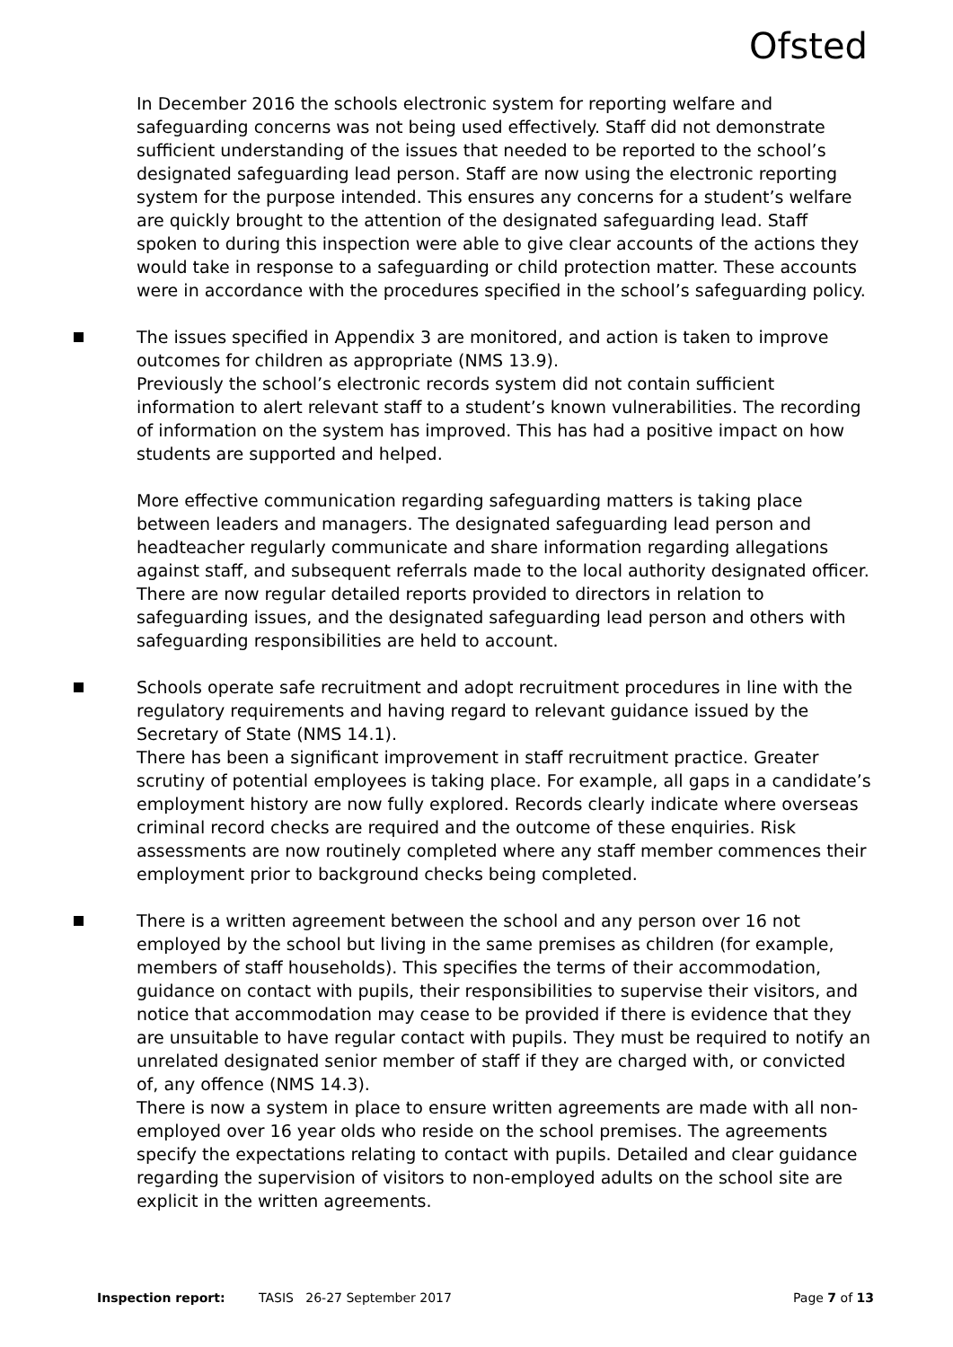Ofsted
In December 2016 the schools electronic system for reporting welfare and safeguarding concerns was not being used effectively. Staff did not demonstrate sufficient understanding of the issues that needed to be reported to the school’s designated safeguarding lead person. Staff are now using the electronic reporting system for the purpose intended. This ensures any concerns for a student’s welfare are quickly brought to the attention of the designated safeguarding lead. Staff spoken to during this inspection were able to give clear accounts of the actions they would take in response to a safeguarding or child protection matter. These accounts were in accordance with the procedures specified in the school’s safeguarding policy.
The issues specified in Appendix 3 are monitored, and action is taken to improve outcomes for children as appropriate (NMS 13.9).
Previously the school’s electronic records system did not contain sufficient information to alert relevant staff to a student’s known vulnerabilities. The recording of information on the system has improved. This has had a positive impact on how students are supported and helped.
More effective communication regarding safeguarding matters is taking place between leaders and managers. The designated safeguarding lead person and headteacher regularly communicate and share information regarding allegations against staff, and subsequent referrals made to the local authority designated officer. There are now regular detailed reports provided to directors in relation to safeguarding issues, and the designated safeguarding lead person and others with safeguarding responsibilities are held to account.
Schools operate safe recruitment and adopt recruitment procedures in line with the regulatory requirements and having regard to relevant guidance issued by the Secretary of State (NMS 14.1).
There has been a significant improvement in staff recruitment practice. Greater scrutiny of potential employees is taking place. For example, all gaps in a candidate’s employment history are now fully explored. Records clearly indicate where overseas criminal record checks are required and the outcome of these enquiries. Risk assessments are now routinely completed where any staff member commences their employment prior to background checks being completed.
There is a written agreement between the school and any person over 16 not employed by the school but living in the same premises as children (for example, members of staff households). This specifies the terms of their accommodation, guidance on contact with pupils, their responsibilities to supervise their visitors, and notice that accommodation may cease to be provided if there is evidence that they are unsuitable to have regular contact with pupils. They must be required to notify an unrelated designated senior member of staff if they are charged with, or convicted of, any offence (NMS 14.3).
There is now a system in place to ensure written agreements are made with all non-employed over 16 year olds who reside on the school premises. The agreements specify the expectations relating to contact with pupils. Detailed and clear guidance regarding the supervision of visitors to non-employed adults on the school site are explicit in the written agreements.
Inspection report: TASIS 26-27 September 2017 Page 7 of 13